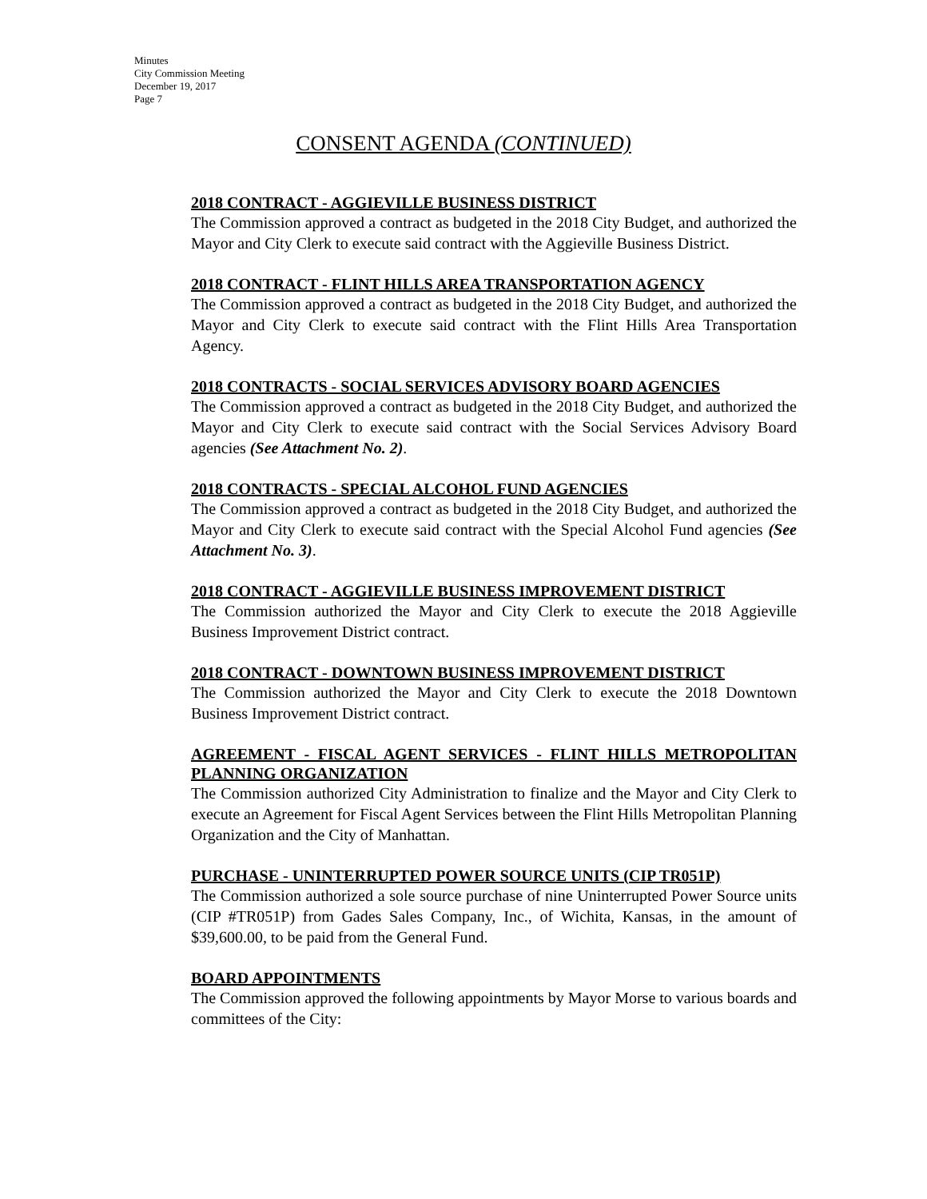Minutes
City Commission Meeting
December 19, 2017
Page 7
CONSENT AGENDA (CONTINUED)
2018 CONTRACT - AGGIEVILLE BUSINESS DISTRICT
The Commission approved a contract as budgeted in the 2018 City Budget, and authorized the Mayor and City Clerk to execute said contract with the Aggieville Business District.
2018 CONTRACT - FLINT HILLS AREA TRANSPORTATION AGENCY
The Commission approved a contract as budgeted in the 2018 City Budget, and authorized the Mayor and City Clerk to execute said contract with the Flint Hills Area Transportation Agency.
2018 CONTRACTS - SOCIAL SERVICES ADVISORY BOARD AGENCIES
The Commission approved a contract as budgeted in the 2018 City Budget, and authorized the Mayor and City Clerk to execute said contract with the Social Services Advisory Board agencies (See Attachment No. 2).
2018 CONTRACTS - SPECIAL ALCOHOL FUND AGENCIES
The Commission approved a contract as budgeted in the 2018 City Budget, and authorized the Mayor and City Clerk to execute said contract with the Special Alcohol Fund agencies (See Attachment No. 3).
2018 CONTRACT - AGGIEVILLE BUSINESS IMPROVEMENT DISTRICT
The Commission authorized the Mayor and City Clerk to execute the 2018 Aggieville Business Improvement District contract.
2018 CONTRACT - DOWNTOWN BUSINESS IMPROVEMENT DISTRICT
The Commission authorized the Mayor and City Clerk to execute the 2018 Downtown Business Improvement District contract.
AGREEMENT - FISCAL AGENT SERVICES - FLINT HILLS METROPOLITAN PLANNING ORGANIZATION
The Commission authorized City Administration to finalize and the Mayor and City Clerk to execute an Agreement for Fiscal Agent Services between the Flint Hills Metropolitan Planning Organization and the City of Manhattan.
PURCHASE - UNINTERRUPTED POWER SOURCE UNITS (CIP TR051P)
The Commission authorized a sole source purchase of nine Uninterrupted Power Source units (CIP #TR051P) from Gades Sales Company, Inc., of Wichita, Kansas, in the amount of $39,600.00, to be paid from the General Fund.
BOARD APPOINTMENTS
The Commission approved the following appointments by Mayor Morse to various boards and committees of the City: